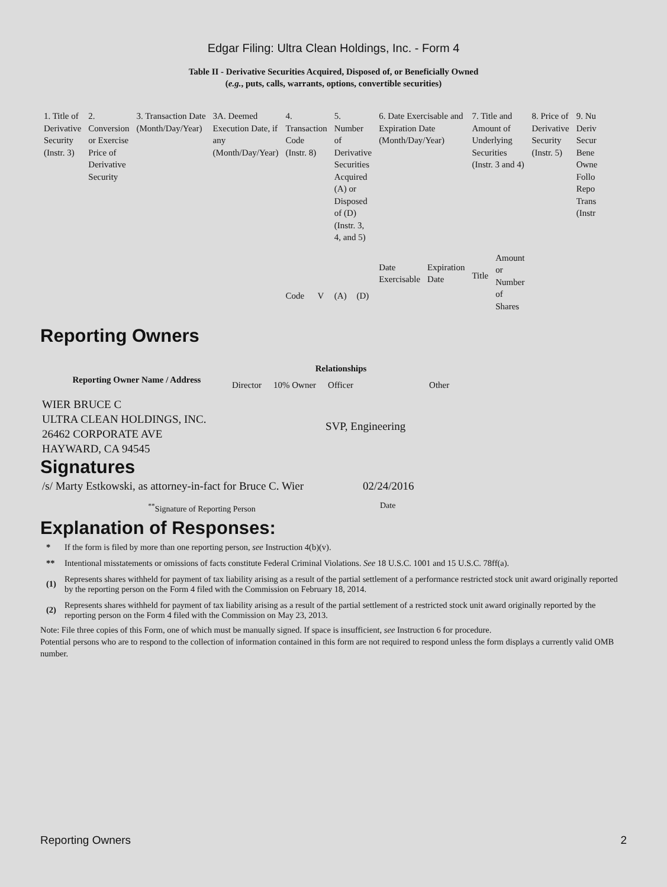Edgar Filing: Ultra Clean Holdings, Inc. - Form 4
Table II - Derivative Securities Acquired, Disposed of, or Beneficially Owned
(e.g., puts, calls, warrants, options, convertible securities)
| 1. Title of Derivative Security (Instr. 3) | 2. Conversion or Exercise Price of Derivative Security | 3. Transaction Date (Month/Day/Year) | 3A. Deemed Execution Date, if any (Month/Day/Year) | 4. Transaction Code (Instr. 8) | | 5. Number of Derivative Securities Acquired (A) or Disposed of (D) (Instr. 3, 4, and 5) | | 6. Date Exercisable and Expiration Date (Month/Day/Year) | | 7. Title and Amount of Underlying Securities (Instr. 3 and 4) | | 8. Price of Derivative Security (Instr. 5) | 9. Nu Deriv Secur Bene Owne Follo Repo Trans (Instr |
| | | | | Code | V | (A) | (D) | Date Exercisable | Expiration Date | Title | Amount or Number of Shares | | |
Reporting Owners
| Reporting Owner Name / Address | Relationships | | | |
| --- | --- | --- | --- | --- |
| | Director | 10% Owner | Officer | Other |
| WIER BRUCE C ULTRA CLEAN HOLDINGS, INC. 26462 CORPORATE AVE HAYWARD, CA 94545 | | | SVP, Engineering | |
Signatures
| /s/ Marty Estkowski, as attorney-in-fact for Bruce C. Wier | 02/24/2016 |
| <sup>**</sup> Signature of Reporting Person | Date |
Explanation of Responses:
| * | If the form is filed by more than one reporting person, see Instruction 4(b)(v). |
| ** | Intentional misstatements or omissions of facts constitute Federal Criminal Violations. See 18 U.S.C. 1001 and 15 U.S.C. 78ff(a). |
| (1) | Represents shares withheld for payment of tax liability arising as a result of the partial settlement of a performance restricted stock unit award originally reported by the reporting person on the Form 4 filed with the Commission on February 18, 2014. |
| (2) | Represents shares withheld for payment of tax liability arising as a result of the partial settlement of a restricted stock unit award originally reported by the reporting person on the Form 4 filed with the Commission on May 23, 2013. |
Note: File three copies of this Form, one of which must be manually signed. If space is insufficient, see Instruction 6 for procedure.
Potential persons who are to respond to the collection of information contained in this form are not required to respond unless the form displays a currently valid OMB number.
Reporting Owners 2